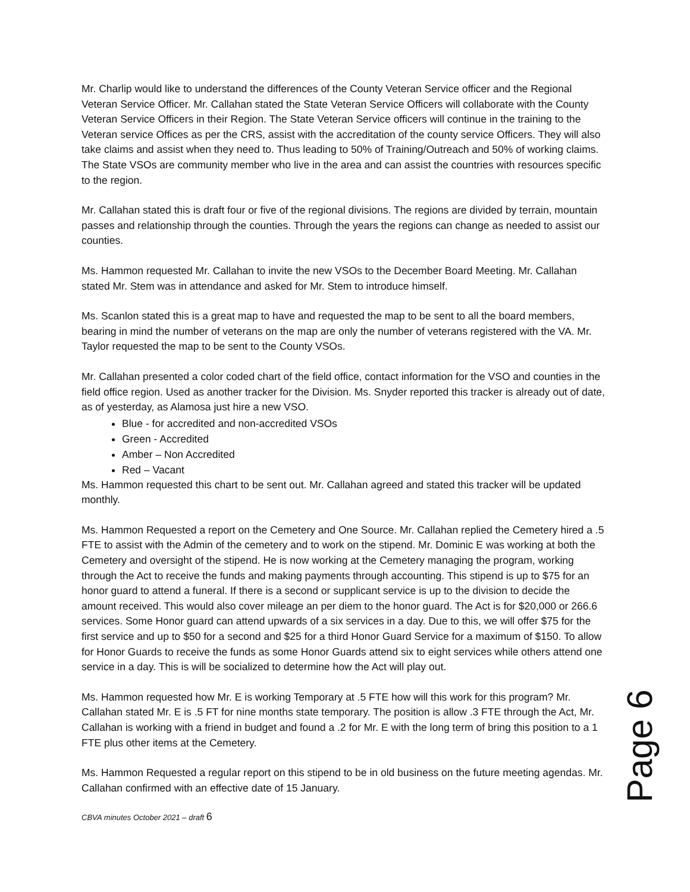Mr. Charlip would like to understand the differences of the County Veteran Service officer and the Regional Veteran Service Officer. Mr. Callahan stated the State Veteran Service Officers will collaborate with the County Veteran Service Officers in their Region. The State Veteran Service officers will continue in the training to the Veteran service Offices as per the CRS, assist with the accreditation of the county service Officers. They will also take claims and assist when they need to. Thus leading to 50% of Training/Outreach and 50% of working claims. The State VSOs are community member who live in the area and can assist the countries with resources specific to the region.
Mr. Callahan stated this is draft four or five of the regional divisions. The regions are divided by terrain, mountain passes and relationship through the counties. Through the years the regions can change as needed to assist our counties.
Ms. Hammon requested Mr. Callahan to invite the new VSOs to the December Board Meeting. Mr. Callahan stated Mr. Stem was in attendance and asked for Mr. Stem to introduce himself.
Ms. Scanlon stated this is a great map to have and requested the map to be sent to all the board members, bearing in mind the number of veterans on the map are only the number of veterans registered with the VA. Mr. Taylor requested the map to be sent to the County VSOs.
Mr. Callahan presented a color coded chart of the field office, contact information for the VSO and counties in the field office region. Used as another tracker for the Division. Ms. Snyder reported this tracker is already out of date, as of yesterday, as Alamosa just hire a new VSO.
Blue - for accredited and non-accredited VSOs
Green - Accredited
Amber – Non Accredited
Red – Vacant
Ms. Hammon requested this chart to be sent out. Mr. Callahan agreed and stated this tracker will be updated monthly.
Ms. Hammon Requested a report on the Cemetery and One Source. Mr. Callahan replied the Cemetery hired a .5 FTE to assist with the Admin of the cemetery and to work on the stipend. Mr. Dominic E was working at both the Cemetery and oversight of the stipend. He is now working at the Cemetery managing the program, working through the Act to receive the funds and making payments through accounting. This stipend is up to $75 for an honor guard to attend a funeral. If there is a second or supplicant service is up to the division to decide the amount received. This would also cover mileage an per diem to the honor guard. The Act is for $20,000 or 266.6 services. Some Honor guard can attend upwards of a six services in a day. Due to this, we will offer $75 for the first service and up to $50 for a second and $25 for a third Honor Guard Service for a maximum of $150. To allow for Honor Guards to receive the funds as some Honor Guards attend six to eight services while others attend one service in a day. This is will be socialized to determine how the Act will play out.
Ms. Hammon requested how Mr. E is working Temporary at .5 FTE how will this work for this program? Mr. Callahan stated Mr. E is .5 FT for nine months state temporary. The position is allow .3 FTE through the Act, Mr. Callahan is working with a friend in budget and found a .2 for Mr. E with the long term of bring this position to a 1 FTE plus other items at the Cemetery.
Ms. Hammon Requested a regular report on this stipend to be in old business on the future meeting agendas. Mr. Callahan confirmed with an effective date of 15 January.
CBVA minutes October 2021 – draft 6
Page 6